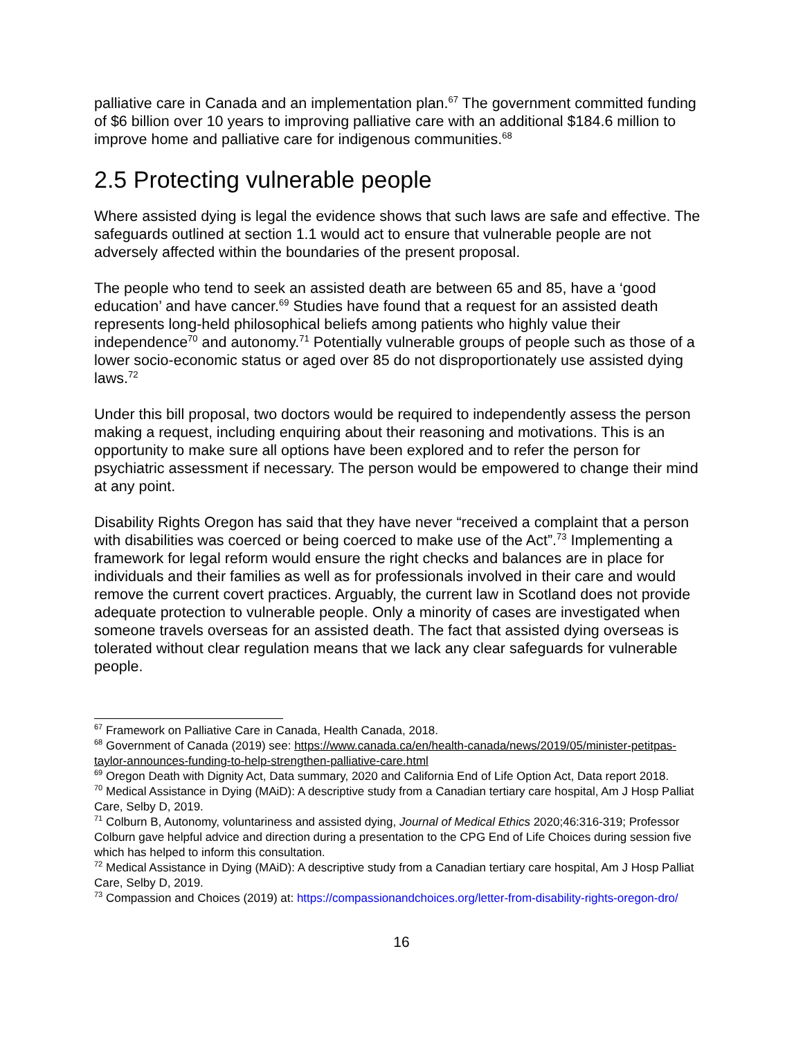palliative care in Canada and an implementation plan.<sup>67</sup> The government committed funding of $6 billion over 10 years to improving palliative care with an additional $184.6 million to improve home and palliative care for indigenous communities.<sup>68</sup>
2.5 Protecting vulnerable people
Where assisted dying is legal the evidence shows that such laws are safe and effective. The safeguards outlined at section 1.1 would act to ensure that vulnerable people are not adversely affected within the boundaries of the present proposal.
The people who tend to seek an assisted death are between 65 and 85, have a ‘good education’ and have cancer.<sup>69</sup> Studies have found that a request for an assisted death represents long-held philosophical beliefs among patients who highly value their independence<sup>70</sup> and autonomy.<sup>71</sup> Potentially vulnerable groups of people such as those of a lower socio-economic status or aged over 85 do not disproportionately use assisted dying laws.<sup>72</sup>
Under this bill proposal, two doctors would be required to independently assess the person making a request, including enquiring about their reasoning and motivations. This is an opportunity to make sure all options have been explored and to refer the person for psychiatric assessment if necessary. The person would be empowered to change their mind at any point.
Disability Rights Oregon has said that they have never “received a complaint that a person with disabilities was coerced or being coerced to make use of the Act”.<sup>73</sup> Implementing a framework for legal reform would ensure the right checks and balances are in place for individuals and their families as well as for professionals involved in their care and would remove the current covert practices. Arguably, the current law in Scotland does not provide adequate protection to vulnerable people. Only a minority of cases are investigated when someone travels overseas for an assisted death. The fact that assisted dying overseas is tolerated without clear regulation means that we lack any clear safeguards for vulnerable people.
<sup>67</sup> Framework on Palliative Care in Canada, Health Canada, 2018.
<sup>68</sup> Government of Canada (2019) see: https://www.canada.ca/en/health-canada/news/2019/05/minister-petitpas-taylor-announces-funding-to-help-strengthen-palliative-care.html
<sup>69</sup> Oregon Death with Dignity Act, Data summary, 2020 and California End of Life Option Act, Data report 2018.
<sup>70</sup> Medical Assistance in Dying (MAiD): A descriptive study from a Canadian tertiary care hospital, Am J Hosp Palliat Care, Selby D, 2019.
<sup>71</sup> Colburn B, Autonomy, voluntariness and assisted dying, Journal of Medical Ethics 2020;46:316-319; Professor Colburn gave helpful advice and direction during a presentation to the CPG End of Life Choices during session five which has helped to inform this consultation.
<sup>72</sup> Medical Assistance in Dying (MAiD): A descriptive study from a Canadian tertiary care hospital, Am J Hosp Palliat Care, Selby D, 2019.
<sup>73</sup> Compassion and Choices (2019) at: https://compassionandchoices.org/letter-from-disability-rights-oregon-dro/
16